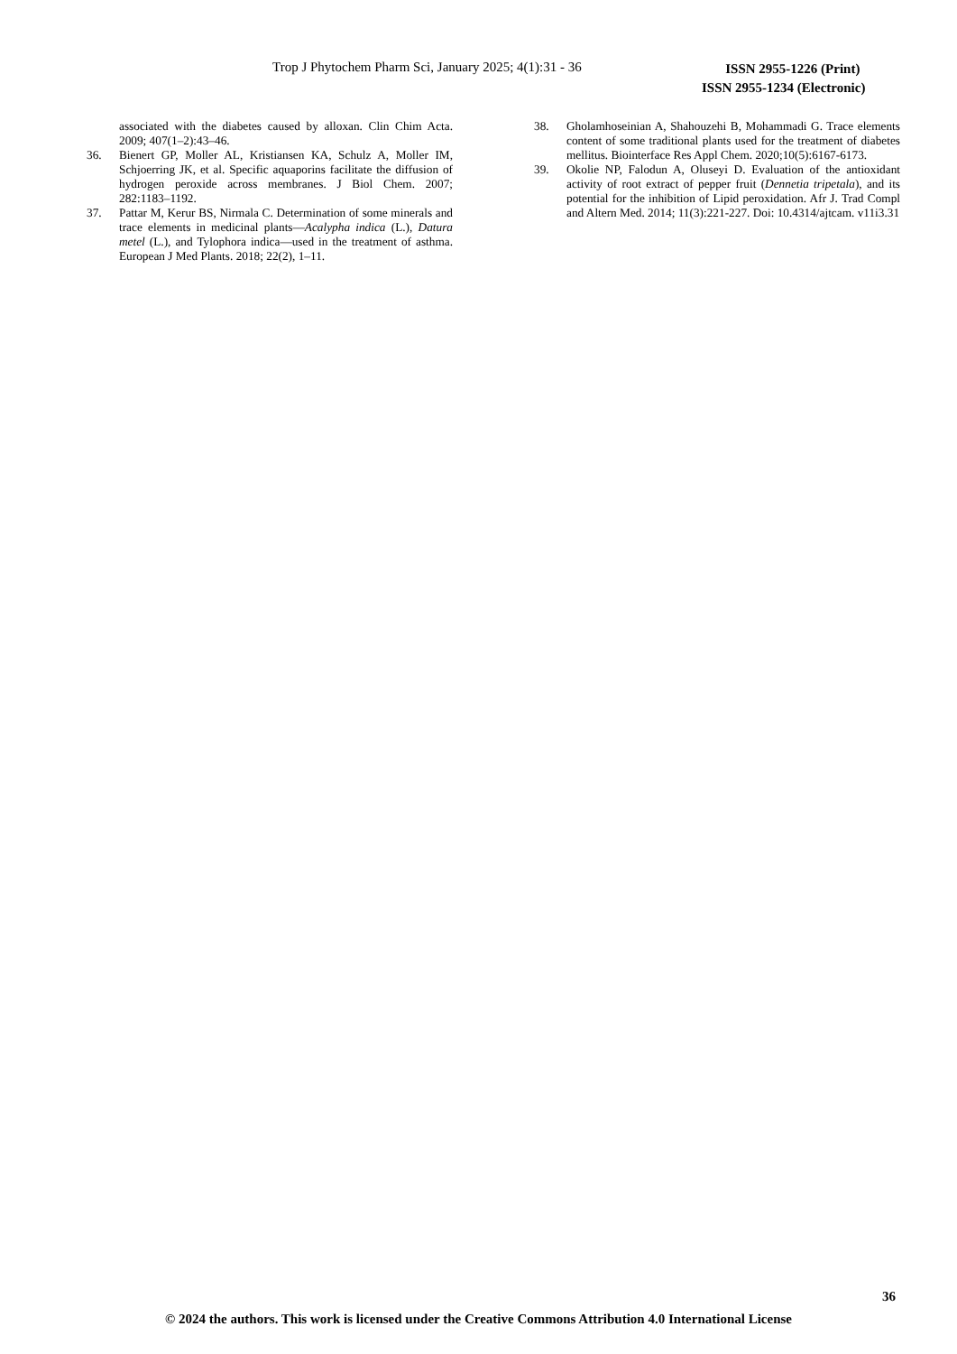Trop J Phytochem Pharm Sci, January 2025; 4(1):31 - 36 ISSN 2955-1226 (Print)
ISSN 2955-1234 (Electronic)
associated with the diabetes caused by alloxan. Clin Chim Acta. 2009; 407(1–2):43–46.
36. Bienert GP, Moller AL, Kristiansen KA, Schulz A, Moller IM, Schjoerring JK, et al. Specific aquaporins facilitate the diffusion of hydrogen peroxide across membranes. J Biol Chem. 2007; 282:1183–1192.
37. Pattar M, Kerur BS, Nirmala C. Determination of some minerals and trace elements in medicinal plants—Acalypha indica (L.), Datura metel (L.), and Tylophora indica—used in the treatment of asthma. European J Med Plants. 2018; 22(2), 1–11.
38. Gholamhoseinian A, Shahouzehi B, Mohammadi G. Trace elements content of some traditional plants used for the treatment of diabetes mellitus. Biointerface Res Appl Chem. 2020;10(5):6167-6173.
39. Okolie NP, Falodun A, Oluseyi D. Evaluation of the antioxidant activity of root extract of pepper fruit (Dennetia tripetala), and its potential for the inhibition of Lipid peroxidation. Afr J. Trad Compl and Altern Med. 2014; 11(3):221-227. Doi: 10.4314/ajtcam. v11i3.31
36
© 2024 the authors. This work is licensed under the Creative Commons Attribution 4.0 International License